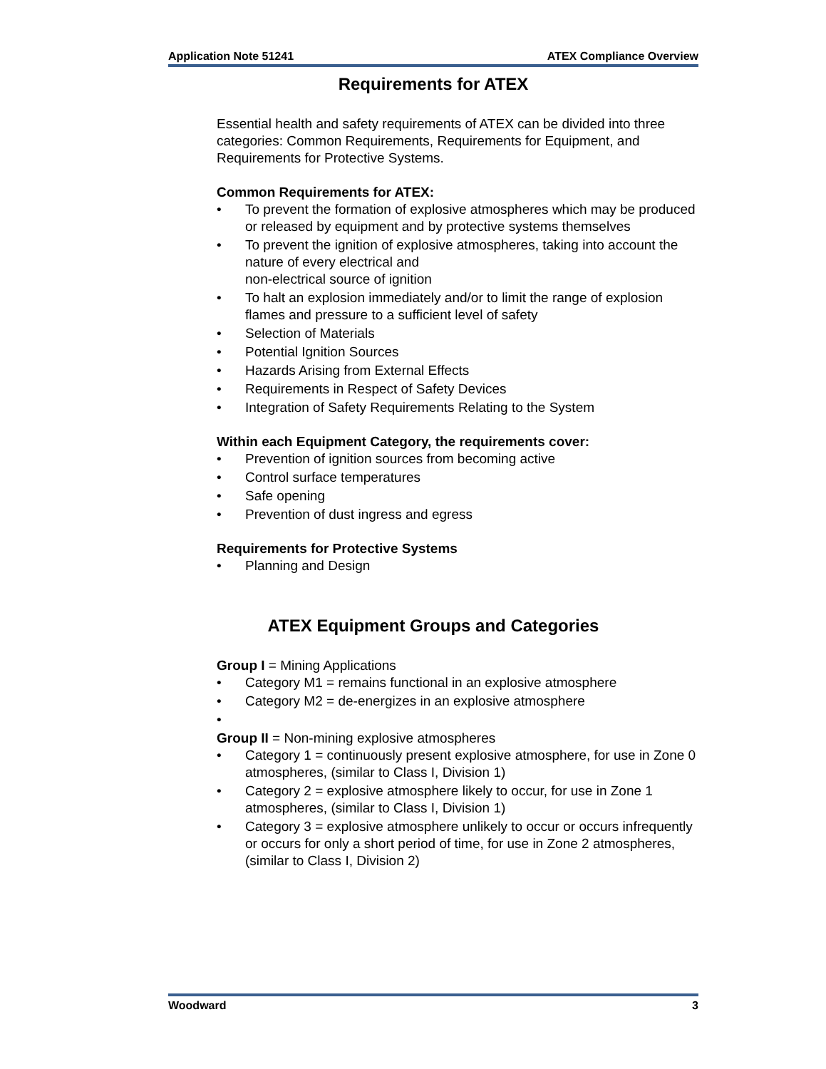Application Note 51241 ATEX Compliance Overview
Requirements for ATEX
Essential health and safety requirements of ATEX can be divided into three categories: Common Requirements, Requirements for Equipment, and Requirements for Protective Systems.
Common Requirements for ATEX:
• To prevent the formation of explosive atmospheres which may be produced or released by equipment and by protective systems themselves
• To prevent the ignition of explosive atmospheres, taking into account the nature of every electrical and
non-electrical source of ignition
• To halt an explosion immediately and/or to limit the range of explosion flames and pressure to a sufficient level of safety
• Selection of Materials
• Potential Ignition Sources
• Hazards Arising from External Effects
• Requirements in Respect of Safety Devices
• Integration of Safety Requirements Relating to the System
Within each Equipment Category, the requirements cover:
• Prevention of ignition sources from becoming active
• Control surface temperatures
• Safe opening
• Prevention of dust ingress and egress
Requirements for Protective Systems
• Planning and Design
ATEX Equipment Groups and Categories
Group I = Mining Applications
• Category M1 = remains functional in an explosive atmosphere
• Category M2 = de-energizes in an explosive atmosphere
•
Group II = Non-mining explosive atmospheres
• Category 1 = continuously present explosive atmosphere, for use in Zone 0 atmospheres, (similar to Class I, Division 1)
• Category 2 = explosive atmosphere likely to occur, for use in Zone 1 atmospheres, (similar to Class I, Division 1)
• Category 3 = explosive atmosphere unlikely to occur or occurs infrequently or occurs for only a short period of time, for use in Zone 2 atmospheres, (similar to Class I, Division 2)
Woodward 3